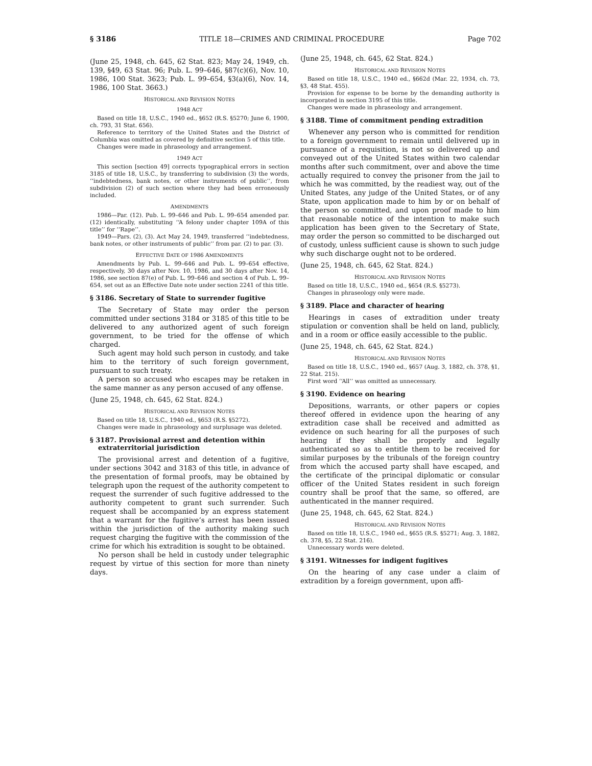§ 3186 TITLE 18—CRIMES AND CRIMINAL PROCEDURE Page 702
(June 25, 1948, ch. 645, 62 Stat. 823; May 24, 1949, ch. 139, §49, 63 Stat. 96; Pub. L. 99–646, §87(c)(6), Nov. 10, 1986, 100 Stat. 3623; Pub. L. 99–654, §3(a)(6), Nov. 14, 1986, 100 Stat. 3663.)
HISTORICAL AND REVISION NOTES
1948 ACT
Based on title 18, U.S.C., 1940 ed., §652 (R.S. §5270; June 6, 1900, ch. 793, 31 Stat. 656).
Reference to territory of the United States and the District of Columbia was omitted as covered by definitive section 5 of this title.
Changes were made in phraseology and arrangement.
1949 ACT
This section [section 49] corrects typographical errors in section 3185 of title 18, U.S.C., by transferring to subdivision (3) the words, ‘‘indebtedness, bank notes, or other instruments of public’’, from subdivision (2) of such section where they had been erroneously included.
AMENDMENTS
1986—Par. (12). Pub. L. 99–646 and Pub. L. 99–654 amended par. (12) identically, substituting ‘‘A felony under chapter 109A of this title’’ for ‘‘Rape’’.
1949—Pars. (2), (3). Act May 24, 1949, transferred ‘‘indebtedness, bank notes, or other instruments of public’’ from par. (2) to par. (3).
EFFECTIVE DATE OF 1986 AMENDMENTS
Amendments by Pub. L. 99–646 and Pub. L. 99–654 effective, respectively, 30 days after Nov. 10, 1986, and 30 days after Nov. 14, 1986, see section 87(e) of Pub. L. 99–646 and section 4 of Pub. L. 99–654, set out as an Effective Date note under section 2241 of this title.
§ 3186. Secretary of State to surrender fugitive
The Secretary of State may order the person committed under sections 3184 or 3185 of this title to be delivered to any authorized agent of such foreign government, to be tried for the offense of which charged.
Such agent may hold such person in custody, and take him to the territory of such foreign government, pursuant to such treaty.
A person so accused who escapes may be retaken in the same manner as any person accused of any offense.
(June 25, 1948, ch. 645, 62 Stat. 824.)
HISTORICAL AND REVISION NOTES
Based on title 18, U.S.C., 1940 ed., §653 (R.S. §5272).
Changes were made in phraseology and surplusage was deleted.
§ 3187. Provisional arrest and detention within extraterritorial jurisdiction
The provisional arrest and detention of a fugitive, under sections 3042 and 3183 of this title, in advance of the presentation of formal proofs, may be obtained by telegraph upon the request of the authority competent to request the surrender of such fugitive addressed to the authority competent to grant such surrender. Such request shall be accompanied by an express statement that a warrant for the fugitive’s arrest has been issued within the jurisdiction of the authority making such request charging the fugitive with the commission of the crime for which his extradition is sought to be obtained.
No person shall be held in custody under telegraphic request by virtue of this section for more than ninety days.
(June 25, 1948, ch. 645, 62 Stat. 824.)
HISTORICAL AND REVISION NOTES
Based on title 18, U.S.C., 1940 ed., §662d (Mar. 22, 1934, ch. 73, §3, 48 Stat. 455).
Provision for expense to be borne by the demanding authority is incorporated in section 3195 of this title.
Changes were made in phraseology and arrangement.
§ 3188. Time of commitment pending extradition
Whenever any person who is committed for rendition to a foreign government to remain until delivered up in pursuance of a requisition, is not so delivered up and conveyed out of the United States within two calendar months after such commitment, over and above the time actually required to convey the prisoner from the jail to which he was committed, by the readiest way, out of the United States, any judge of the United States, or of any State, upon application made to him by or on behalf of the person so committed, and upon proof made to him that reasonable notice of the intention to make such application has been given to the Secretary of State, may order the person so committed to be discharged out of custody, unless sufficient cause is shown to such judge why such discharge ought not to be ordered.
(June 25, 1948, ch. 645, 62 Stat. 824.)
HISTORICAL AND REVISION NOTES
Based on title 18, U.S.C., 1940 ed., §654 (R.S. §5273).
Changes in phraseology only were made.
§ 3189. Place and character of hearing
Hearings in cases of extradition under treaty stipulation or convention shall be held on land, publicly, and in a room or office easily accessible to the public.
(June 25, 1948, ch. 645, 62 Stat. 824.)
HISTORICAL AND REVISION NOTES
Based on title 18, U.S.C., 1940 ed., §657 (Aug. 3, 1882, ch. 378, §1, 22 Stat. 215).
First word ‘‘All’’ was omitted as unnecessary.
§ 3190. Evidence on hearing
Depositions, warrants, or other papers or copies thereof offered in evidence upon the hearing of any extradition case shall be received and admitted as evidence on such hearing for all the purposes of such hearing if they shall be properly and legally authenticated so as to entitle them to be received for similar purposes by the tribunals of the foreign country from which the accused party shall have escaped, and the certificate of the principal diplomatic or consular officer of the United States resident in such foreign country shall be proof that the same, so offered, are authenticated in the manner required.
(June 25, 1948, ch. 645, 62 Stat. 824.)
HISTORICAL AND REVISION NOTES
Based on title 18, U.S.C., 1940 ed., §655 (R.S. §5271; Aug. 3, 1882, ch. 378, §5, 22 Stat. 216).
Unnecessary words were deleted.
§ 3191. Witnesses for indigent fugitives
On the hearing of any case under a claim of extradition by a foreign government, upon affi-